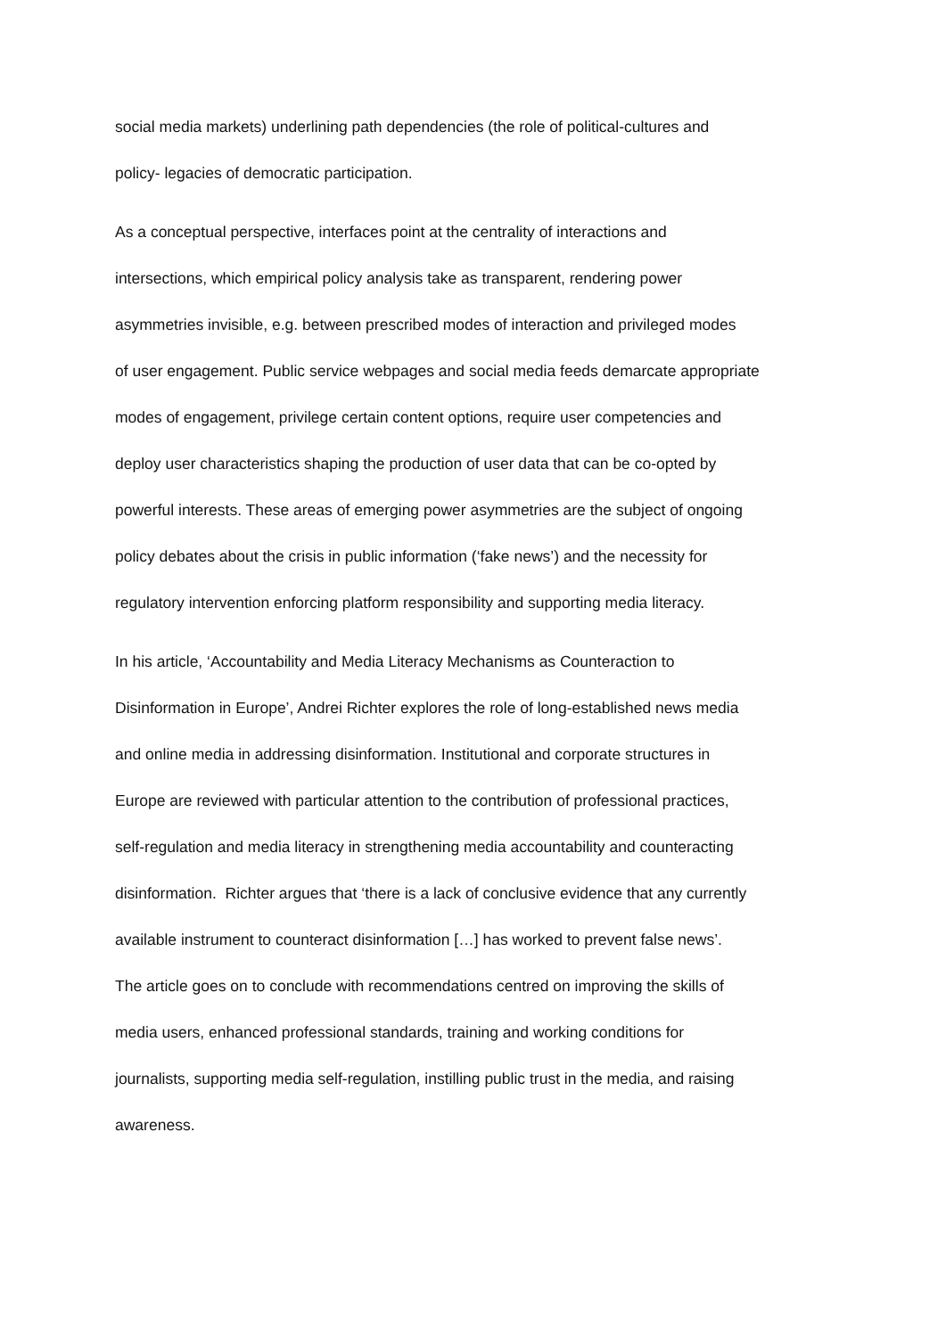social media markets) underlining path dependencies (the role of political-cultures and
policy- legacies of democratic participation.
As a conceptual perspective, interfaces point at the centrality of interactions and
intersections, which empirical policy analysis take as transparent, rendering power
asymmetries invisible, e.g. between prescribed modes of interaction and privileged modes
of user engagement. Public service webpages and social media feeds demarcate appropriate
modes of engagement, privilege certain content options, require user competencies and
deploy user characteristics shaping the production of user data that can be co-opted by
powerful interests. These areas of emerging power asymmetries are the subject of ongoing
policy debates about the crisis in public information (‘fake news’) and the necessity for
regulatory intervention enforcing platform responsibility and supporting media literacy.
In his article, ‘Accountability and Media Literacy Mechanisms as Counteraction to
Disinformation in Europe’, Andrei Richter explores the role of long-established news media
and online media in addressing disinformation. Institutional and corporate structures in
Europe are reviewed with particular attention to the contribution of professional practices,
self-regulation and media literacy in strengthening media accountability and counteracting
disinformation. Richter argues that ‘there is a lack of conclusive evidence that any currently
available instrument to counteract disinformation […] has worked to prevent false news’.
The article goes on to conclude with recommendations centred on improving the skills of
media users, enhanced professional standards, training and working conditions for
journalists, supporting media self-regulation, instilling public trust in the media, and raising
awareness.